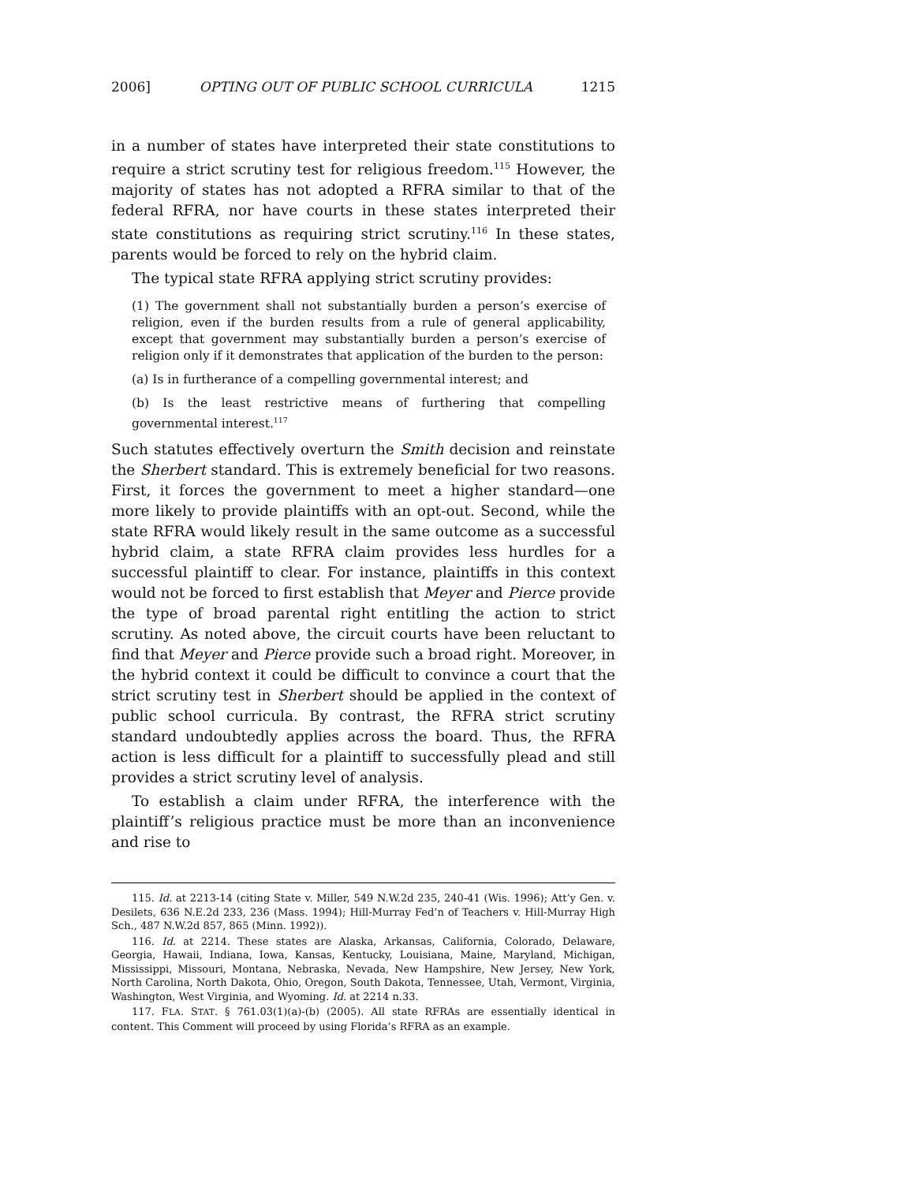2006] OPTING OUT OF PUBLIC SCHOOL CURRICULA 1215
in a number of states have interpreted their state constitutions to require a strict scrutiny test for religious freedom.<sup>115</sup> However, the majority of states has not adopted a RFRA similar to that of the federal RFRA, nor have courts in these states interpreted their state constitutions as requiring strict scrutiny.<sup>116</sup> In these states, parents would be forced to rely on the hybrid claim.
The typical state RFRA applying strict scrutiny provides:
(1) The government shall not substantially burden a person’s exercise of religion, even if the burden results from a rule of general applicability, except that government may substantially burden a person’s exercise of religion only if it demonstrates that application of the burden to the person:
(a) Is in furtherance of a compelling governmental interest; and
(b) Is the least restrictive means of furthering that compelling governmental interest.<sup>117</sup>
Such statutes effectively overturn the Smith decision and reinstate the Sherbert standard. This is extremely beneficial for two reasons. First, it forces the government to meet a higher standard—one more likely to provide plaintiffs with an opt-out. Second, while the state RFRA would likely result in the same outcome as a successful hybrid claim, a state RFRA claim provides less hurdles for a successful plaintiff to clear. For instance, plaintiffs in this context would not be forced to first establish that Meyer and Pierce provide the type of broad parental right entitling the action to strict scrutiny. As noted above, the circuit courts have been reluctant to find that Meyer and Pierce provide such a broad right. Moreover, in the hybrid context it could be difficult to convince a court that the strict scrutiny test in Sherbert should be applied in the context of public school curricula. By contrast, the RFRA strict scrutiny standard undoubtedly applies across the board. Thus, the RFRA action is less difficult for a plaintiff to successfully plead and still provides a strict scrutiny level of analysis.
To establish a claim under RFRA, the interference with the plaintiff’s religious practice must be more than an inconvenience and rise to
115. Id. at 2213-14 (citing State v. Miller, 549 N.W.2d 235, 240-41 (Wis. 1996); Att’y Gen. v. Desilets, 636 N.E.2d 233, 236 (Mass. 1994); Hill-Murray Fed’n of Teachers v. Hill-Murray High Sch., 487 N.W.2d 857, 865 (Minn. 1992)).
116. Id. at 2214. These states are Alaska, Arkansas, California, Colorado, Delaware, Georgia, Hawaii, Indiana, Iowa, Kansas, Kentucky, Louisiana, Maine, Maryland, Michigan, Mississippi, Missouri, Montana, Nebraska, Nevada, New Hampshire, New Jersey, New York, North Carolina, North Dakota, Ohio, Oregon, South Dakota, Tennessee, Utah, Vermont, Virginia, Washington, West Virginia, and Wyoming. Id. at 2214 n.33.
117. FLA. STAT. § 761.03(1)(a)-(b) (2005). All state RFRAs are essentially identical in content. This Comment will proceed by using Florida’s RFRA as an example.